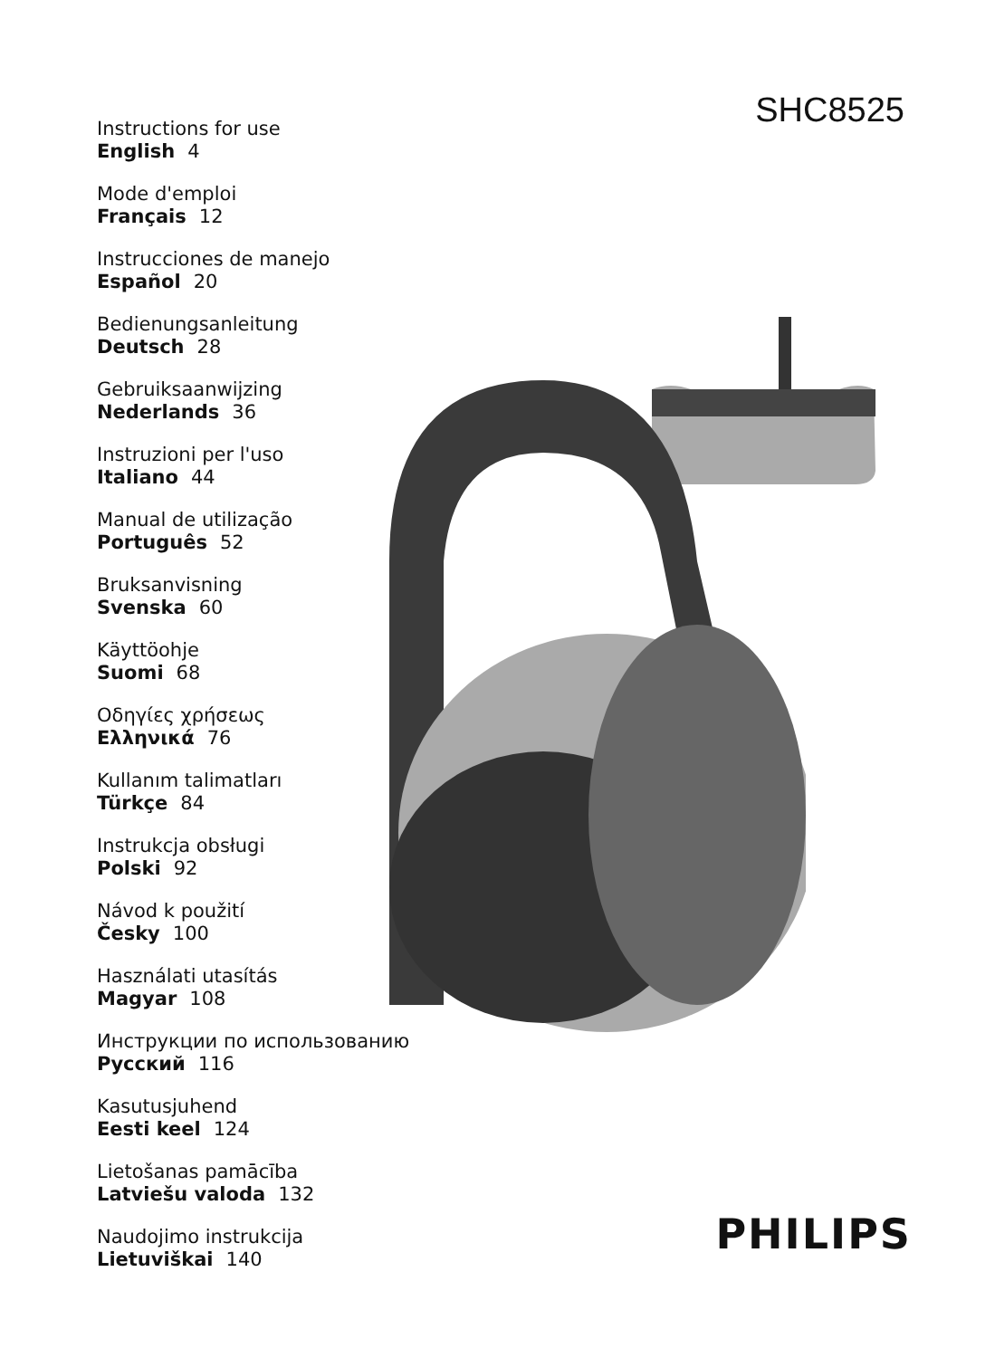SHC8525
Instructions for use
English 4
Mode d'emploi
Français 12
Instrucciones de manejo
Español 20
Bedienungsanleitung
Deutsch 28
Gebruiksaanwijzing
Nederlands 36
Instruzioni per l'uso
Italiano 44
Manual de utilização
Português 52
Bruksanvisning
Svenska 60
Käyttöohje
Suomi 68
Οδηγίες χρήσεως
Ελληνικά 76
Kullanım talimatları
Türkçe 84
Instrukcja obsługi
Polski 92
Návod k použití
Česky 100
Használati utasítás
Magyar 108
Инструкции по использованию
Русский 116
Kasutusjuhend
Eesti keel 124
Lietošanas pamācība
Latviešu valoda 132
Naudojimo instrukcija
Lietuviškai 140
PHILIPS